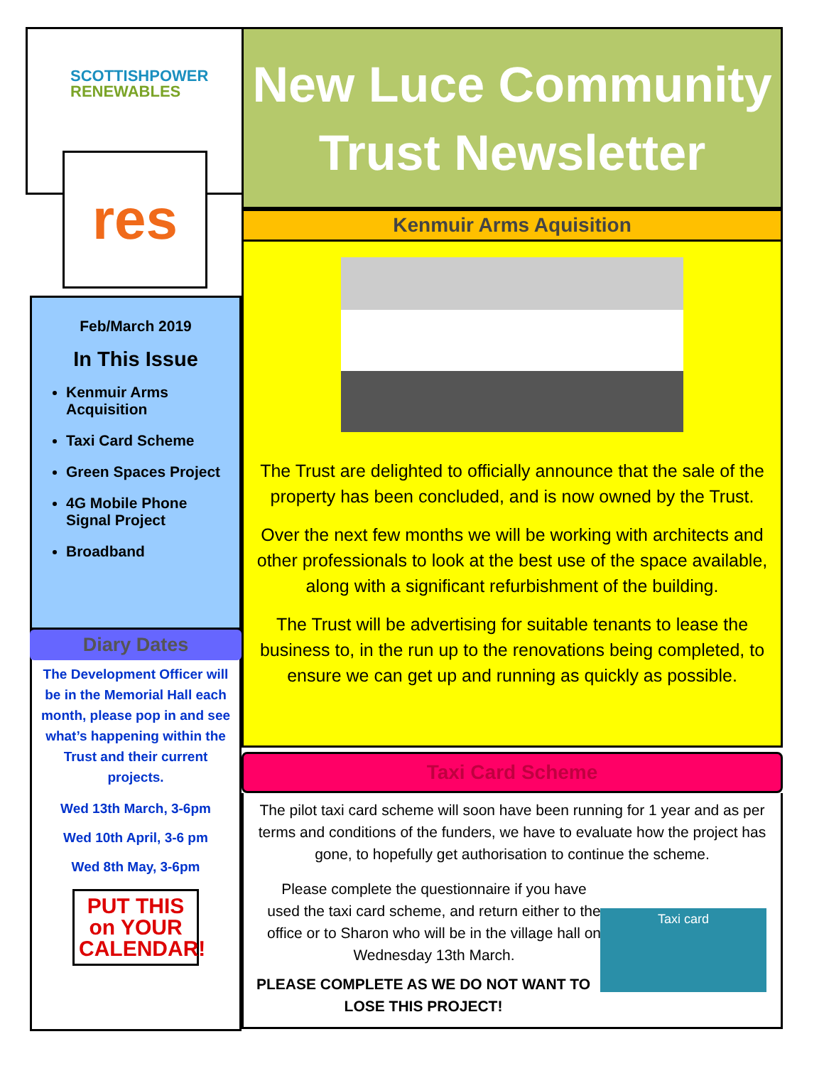SCOTTISHPOWER
RENEWABLES
res
Feb/March 2019
In This Issue
Kenmuir Arms Acquisition
Taxi Card Scheme
Green Spaces Project
4G Mobile Phone Signal Project
Broadband
Diary Dates
The Development Officer will be in the Memorial Hall each month, please pop in and see what’s happening within the Trust and their current projects.
Wed 13th March, 3-6pm
Wed 10th April, 3-6 pm
Wed 8th May, 3-6pm
PUT THIS
on YOUR
CALENDAR!
New Luce Community
Trust Newsletter
Kenmuir Arms Aquisition
The Trust are delighted to officially announce that the sale of the property has been concluded, and is now owned by the Trust.
Over the next few months we will be working with architects and other professionals to look at the best use of the space available, along with a significant refurbishment of the building.
The Trust will be advertising for suitable tenants to lease the business to, in the run up to the renovations being completed, to ensure we can get up and running as quickly as possible.
Taxi Card Scheme
The pilot taxi card scheme will soon have been running for 1 year and as per terms and conditions of the funders, we have to evaluate how the project has gone, to hopefully get authorisation to continue the scheme.
Please complete the questionnaire if you have used the taxi card scheme, and return either to the office or to Sharon who will be in the village hall on Wednesday 13th March.
PLEASE COMPLETE AS WE DO NOT WANT TO LOSE THIS PROJECT!
Taxi card